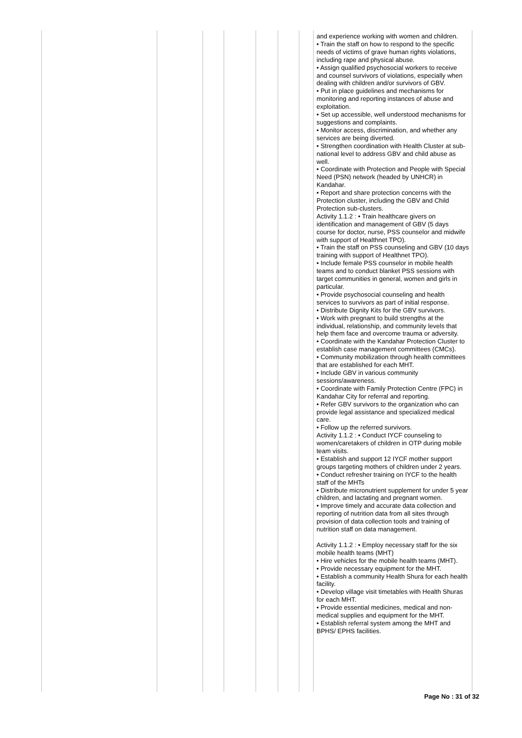| | | | | | | | and experience working with women and children. • Train the staff on how to respond to the specific needs of victims of grave human rights violations, including rape and physical abuse. • Assign qualified psychosocial workers to receive and counsel survivors of violations, especially when dealing with children and/or survivors of GBV. • Put in place guidelines and mechanisms for monitoring and reporting instances of abuse and exploitation. • Set up accessible, well understood mechanisms for suggestions and complaints. • Monitor access, discrimination, and whether any services are being diverted. • Strengthen coordination with Health Cluster at sub-national level to address GBV and child abuse as well. • Coordinate with Protection and People with Special Need (PSN) network (headed by UNHCR) in Kandahar. • Report and share protection concerns with the Protection cluster, including the GBV and Child Protection sub-clusters. Activity 1.1.2 : • Train healthcare givers on identification and management of GBV (5 days course for doctor, nurse, PSS counselor and midwife with support of Healthnet TPO). • Train the staff on PSS counseling and GBV (10 days training with support of Healthnet TPO). • Include female PSS counselor in mobile health teams and to conduct blanket PSS sessions with target communities in general, women and girls in particular. • Provide psychosocial counseling and health services to survivors as part of initial response. • Distribute Dignity Kits for the GBV survivors. • Work with pregnant to build strengths at the individual, relationship, and community levels that help them face and overcome trauma or adversity. • Coordinate with the Kandahar Protection Cluster to establish case management committees (CMCs). • Community mobilization through health committees that are established for each MHT. • Include GBV in various community sessions/awareness. • Coordinate with Family Protection Centre (FPC) in Kandahar City for referral and reporting. • Refer GBV survivors to the organization who can provide legal assistance and specialized medical care. • Follow up the referred survivors. Activity 1.1.2 : • Conduct IYCF counseling to women/caretakers of children in OTP during mobile team visits. • Establish and support 12 IYCF mother support groups targeting mothers of children under 2 years. • Conduct refresher training on IYCF to the health staff of the MHTs • Distribute micronutrient supplement for under 5 year children, and lactating and pregnant women. • Improve timely and accurate data collection and reporting of nutrition data from all sites through provision of data collection tools and training of nutrition staff on data management. Activity 1.1.2 : • Employ necessary staff for the six mobile health teams (MHT) • Hire vehicles for the mobile health teams (MHT). • Provide necessary equipment for the MHT. • Establish a community Health Shura for each health facility. • Develop village visit timetables with Health Shuras for each MHT. • Provide essential medicines, medical and non-medical supplies and equipment for the MHT. • Establish referral system among the MHT and BPHS/ EPHS facilities. |
Page No : 31 of 32